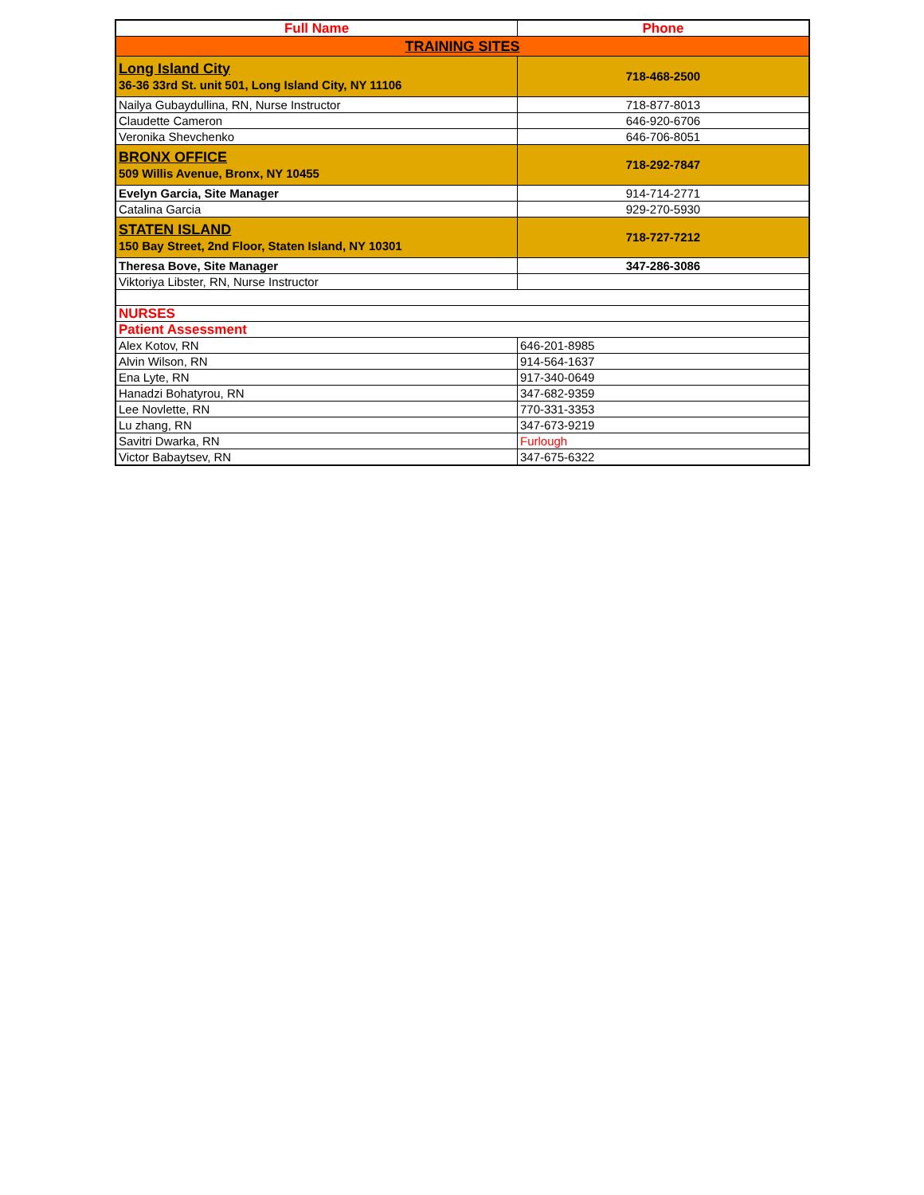| Full Name | Phone |
| --- | --- |
| TRAINING SITES | |
| Long Island City 36-36 33rd St. unit 501, Long Island City, NY 11106 | 718-468-2500 |
| Nailya Gubaydullina, RN, Nurse Instructor | 718-877-8013 |
| Claudette Cameron | 646-920-6706 |
| Veronika Shevchenko | 646-706-8051 |
| BRONX OFFICE 509 Willis Avenue, Bronx, NY 10455 | 718-292-7847 |
| Evelyn Garcia, Site Manager | 914-714-2771 |
| Catalina Garcia | 929-270-5930 |
| STATEN ISLAND 150 Bay Street, 2nd Floor, Staten Island, NY 10301 | 718-727-7212 |
| Theresa Bove, Site Manager | 347-286-3086 |
| Viktoriya Libster, RN, Nurse Instructor | |
| NURSES | |
| Patient Assessment | |
| Alex Kotov, RN | 646-201-8985 |
| Alvin Wilson, RN | 914-564-1637 |
| Ena Lyte, RN | 917-340-0649 |
| Hanadzi Bohatyrou, RN | 347-682-9359 |
| Lee Novlette, RN | 770-331-3353 |
| Lu zhang, RN | 347-673-9219 |
| Savitri Dwarka, RN | Furlough |
| Victor Babaytsev, RN | 347-675-6322 |